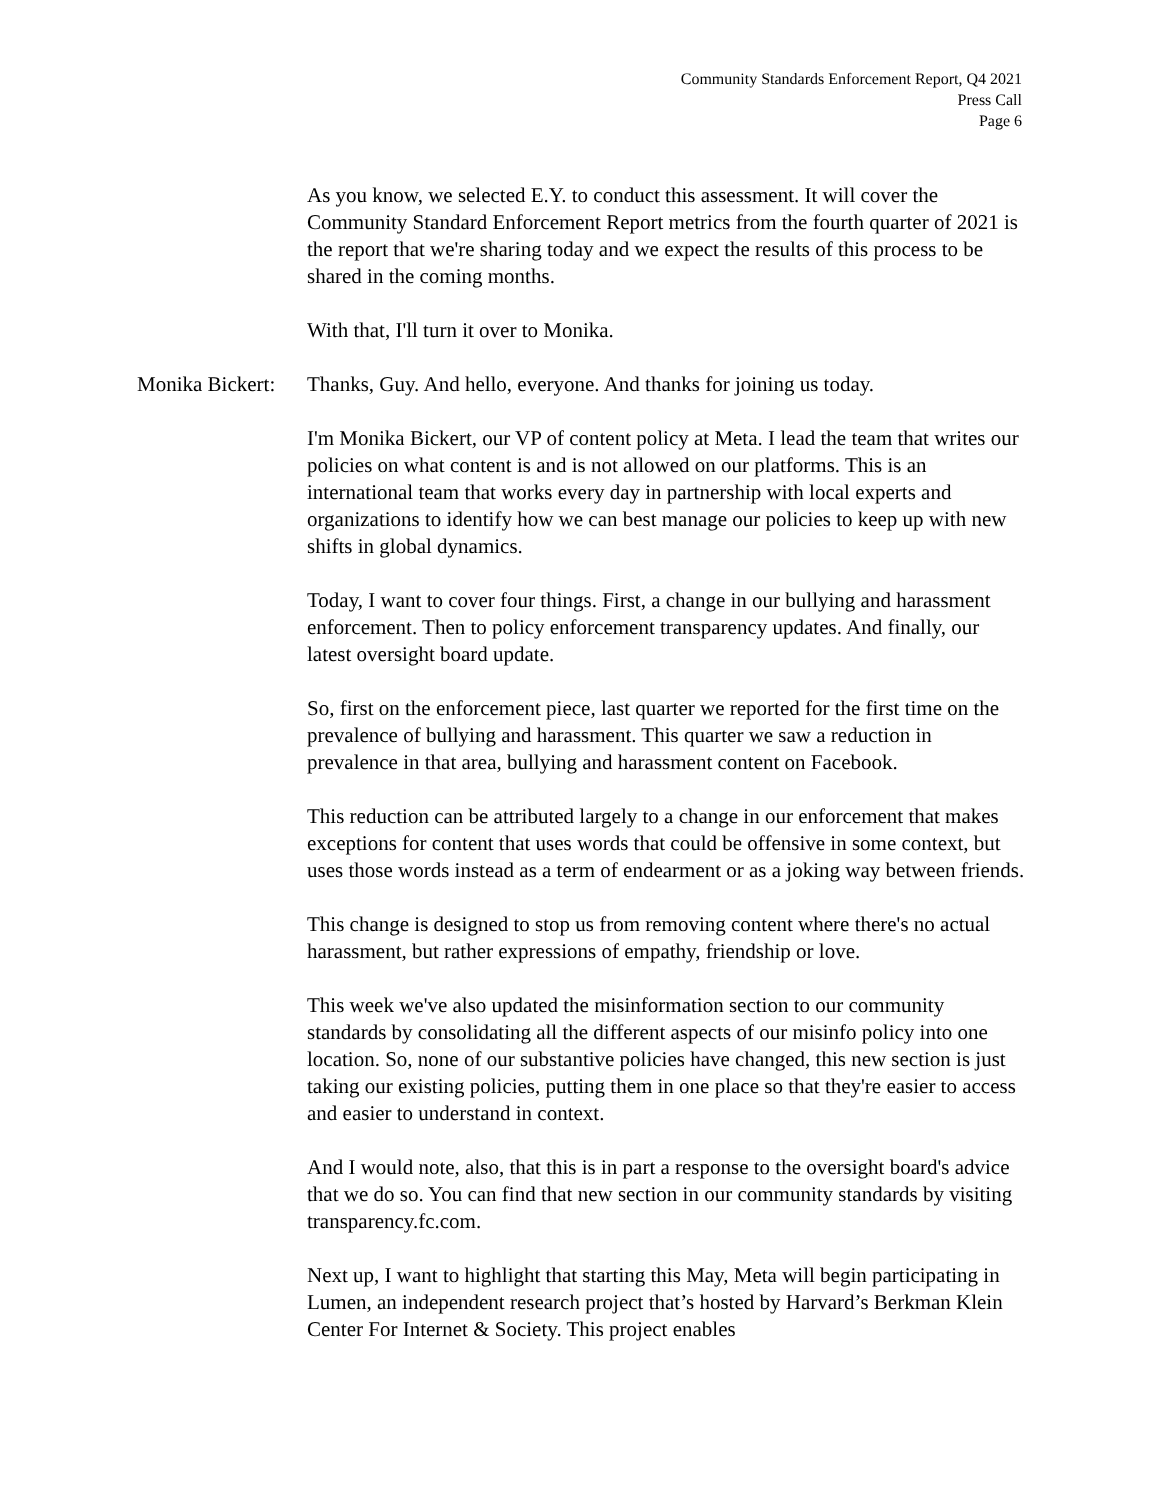Community Standards Enforcement Report, Q4 2021
Press Call
Page 6
As you know, we selected E.Y. to conduct this assessment. It will cover the Community Standard Enforcement Report metrics from the fourth quarter of 2021 is the report that we're sharing today and we expect the results of this process to be shared in the coming months.
With that, I'll turn it over to Monika.
Monika Bickert: Thanks, Guy. And hello, everyone. And thanks for joining us today.
I'm Monika Bickert, our VP of content policy at Meta. I lead the team that writes our policies on what content is and is not allowed on our platforms. This is an international team that works every day in partnership with local experts and organizations to identify how we can best manage our policies to keep up with new shifts in global dynamics.
Today, I want to cover four things. First, a change in our bullying and harassment enforcement. Then to policy enforcement transparency updates. And finally, our latest oversight board update.
So, first on the enforcement piece, last quarter we reported for the first time on the prevalence of bullying and harassment. This quarter we saw a reduction in prevalence in that area, bullying and harassment content on Facebook.
This reduction can be attributed largely to a change in our enforcement that makes exceptions for content that uses words that could be offensive in some context, but uses those words instead as a term of endearment or as a joking way between friends.
This change is designed to stop us from removing content where there's no actual harassment, but rather expressions of empathy, friendship or love.
This week we've also updated the misinformation section to our community standards by consolidating all the different aspects of our misinfo policy into one location. So, none of our substantive policies have changed, this new section is just taking our existing policies, putting them in one place so that they're easier to access and easier to understand in context.
And I would note, also, that this is in part a response to the oversight board's advice that we do so. You can find that new section in our community standards by visiting transparency.fc.com.
Next up, I want to highlight that starting this May, Meta will begin participating in Lumen, an independent research project that’s hosted by Harvard’s Berkman Klein Center For Internet & Society. This project enables